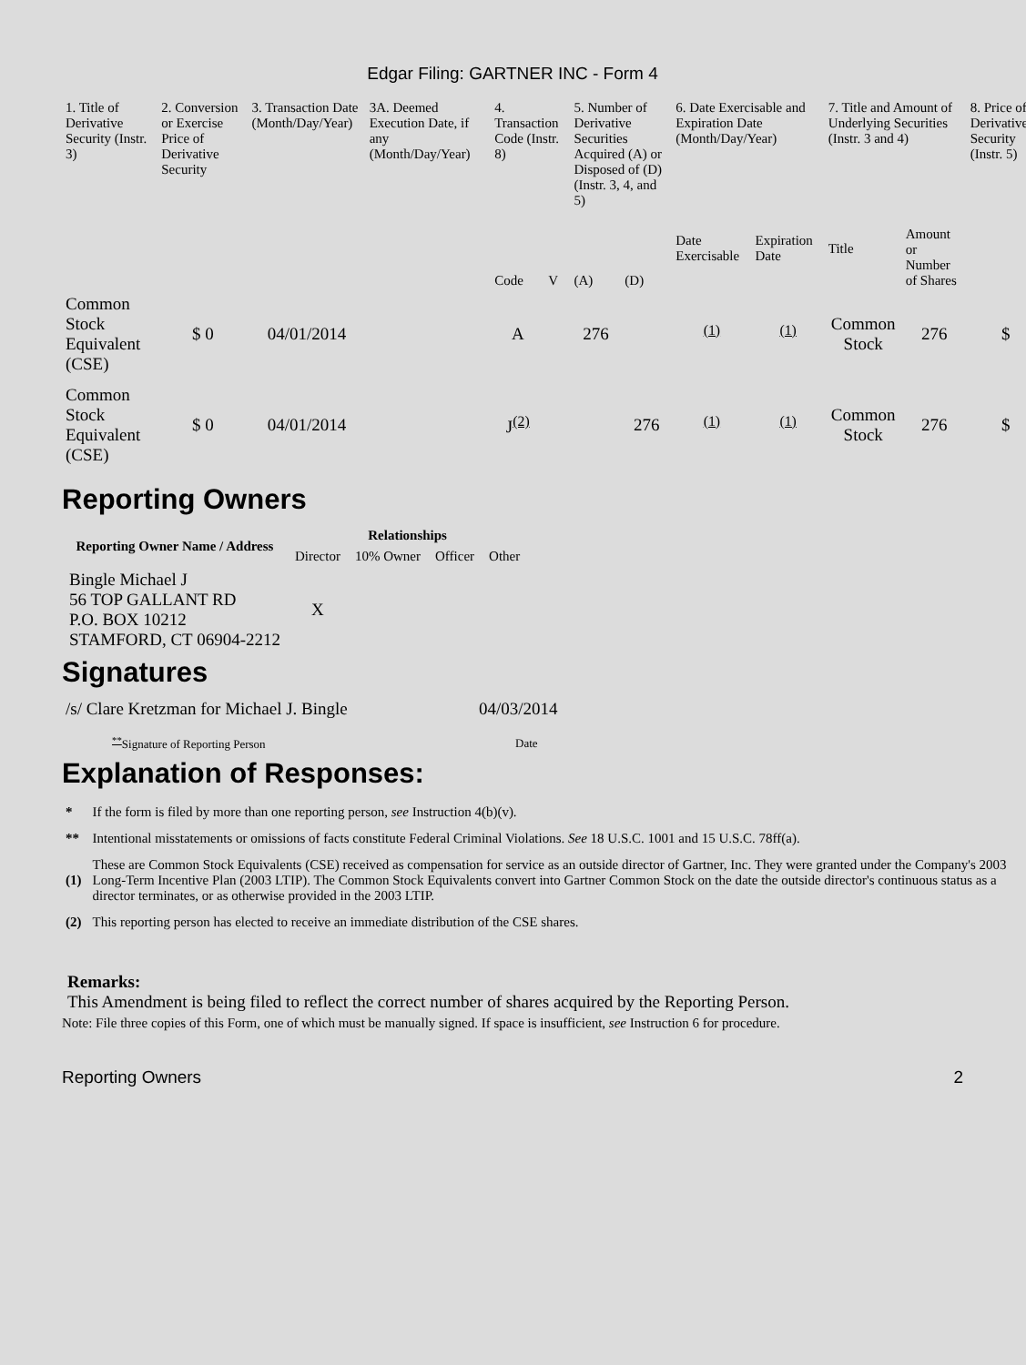Edgar Filing: GARTNER INC - Form 4
| 1. Title of Derivative Security (Instr. 3) | 2. Conversion or Exercise Price of Derivative Security | 3. Transaction Date (Month/Day/Year) | 3A. Deemed Execution Date, if any (Month/Day/Year) | 4. Transaction Code (Instr. 8) | | 5. Number of Derivative Securities Acquired (A) or Disposed of (D) (Instr. 3, 4, and 5) | | 6. Date Exercisable and Expiration Date (Month/Day/Year) | | 7. Title and Amount of Underlying Securities (Instr. 3 and 4) | | 8. Price of Derivative Security (Instr. 5) |
| --- | --- | --- | --- | --- | --- | --- | --- | --- | --- | --- | --- | --- |
| | | | | Code | V | (A) | (D) | Date Exercisable | Expiration Date | Title | Amount or Number of Shares | |
| Common Stock Equivalent (CSE) | $ 0 | 04/01/2014 | | A | | 276 | | <sup>(1)</sup> | <sup>(1)</sup> | Common Stock | 276 | $ |
| Common Stock Equivalent (CSE) | $ 0 | 04/01/2014 | | J<sup>(2)</sup> | | | 276 | <sup>(1)</sup> | <sup>(1)</sup> | Common Stock | 276 | $ |
Reporting Owners
| Reporting Owner Name / Address | Relationships | | | |
| --- | --- | --- | --- | --- |
| | Director | 10% Owner | Officer | Other |
| Bingle Michael J 56 TOP GALLANT RD P.O. BOX 10212 STAMFORD, CT 06904-2212 | X | | | |
Signatures
| /s/ Clare Kretzman for Michael J. Bingle | 04/03/2014 |
| <sup>**</sup> Signature of Reporting Person | Date |
Explanation of Responses:
| * | If the form is filed by more than one reporting person, see Instruction 4(b)(v). |
| ** | Intentional misstatements or omissions of facts constitute Federal Criminal Violations. See 18 U.S.C. 1001 and 15 U.S.C. 78ff(a). |
| (1) | These are Common Stock Equivalents (CSE) received as compensation for service as an outside director of Gartner, Inc. They were granted under the Company's 2003 Long-Term Incentive Plan (2003 LTIP). The Common Stock Equivalents convert into Gartner Common Stock on the date the outside director's continuous status as a director terminates, or as otherwise provided in the 2003 LTIP. |
| (2) | This reporting person has elected to receive an immediate distribution of the CSE shares. |
Remarks:
This Amendment is being filed to reflect the correct number of shares acquired by the Reporting Person.
Note: File three copies of this Form, one of which must be manually signed. If space is insufficient, see Instruction 6 for procedure.
Reporting Owners 2